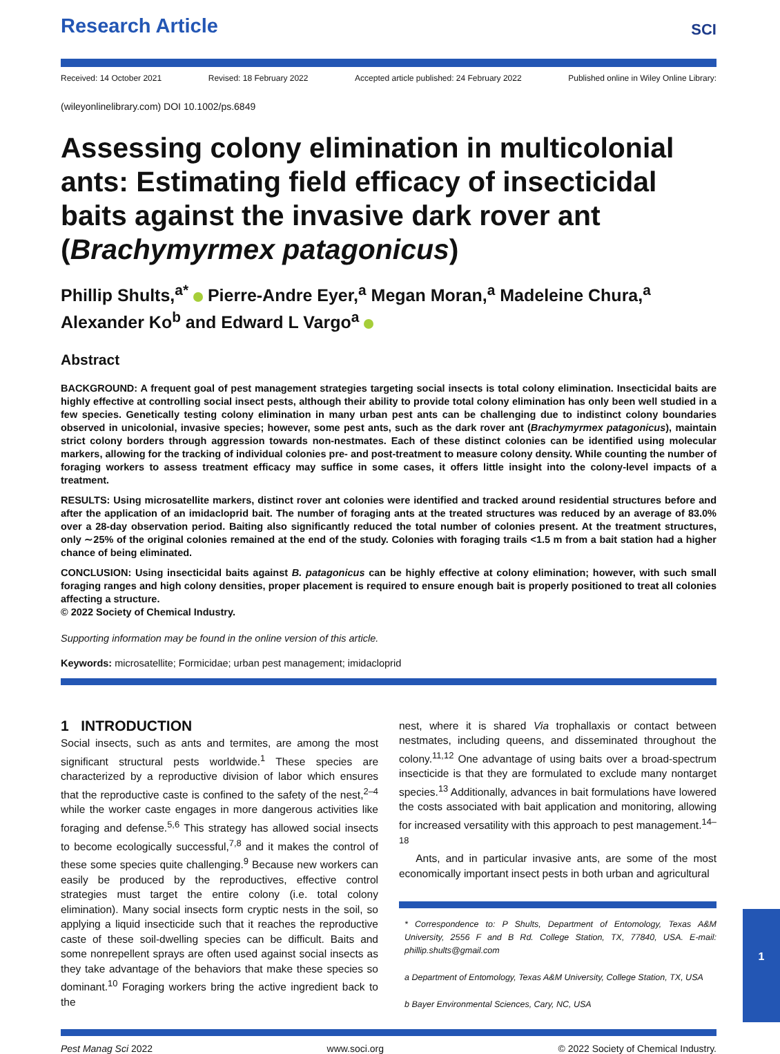Research Article
SCI
Received: 14 October 2021 Revised: 18 February 2022 Accepted article published: 24 February 2022 Published online in Wiley Online Library:
(wileyonlinelibrary.com) DOI 10.1002/ps.6849
Assessing colony elimination in multicolonial ants: Estimating field efficacy of insecticidal baits against the invasive dark rover ant (Brachymyrmex patagonicus)
Phillip Shults,<sup>a*</sup> Pierre-Andre Eyer,<sup>a</sup> Megan Moran,<sup>a</sup> Madeleine Chura,<sup>a</sup> Alexander Ko<sup>b</sup> and Edward L Vargo<sup>a</sup>
Abstract
BACKGROUND: A frequent goal of pest management strategies targeting social insects is total colony elimination. Insecticidal baits are highly effective at controlling social insect pests, although their ability to provide total colony elimination has only been well studied in a few species. Genetically testing colony elimination in many urban pest ants can be challenging due to indistinct colony boundaries observed in unicolonial, invasive species; however, some pest ants, such as the dark rover ant (Brachymyrmex patagonicus), maintain strict colony borders through aggression towards non-nestmates. Each of these distinct colonies can be identified using molecular markers, allowing for the tracking of individual colonies pre- and post-treatment to measure colony density. While counting the number of foraging workers to assess treatment efficacy may suffice in some cases, it offers little insight into the colony-level impacts of a treatment.
RESULTS: Using microsatellite markers, distinct rover ant colonies were identified and tracked around residential structures before and after the application of an imidacloprid bait. The number of foraging ants at the treated structures was reduced by an average of 83.0% over a 28-day observation period. Baiting also significantly reduced the total number of colonies present. At the treatment structures, only ∼25% of the original colonies remained at the end of the study. Colonies with foraging trails <1.5 m from a bait station had a higher chance of being eliminated.
CONCLUSION: Using insecticidal baits against B. patagonicus can be highly effective at colony elimination; however, with such small foraging ranges and high colony densities, proper placement is required to ensure enough bait is properly positioned to treat all colonies affecting a structure.
© 2022 Society of Chemical Industry.
Supporting information may be found in the online version of this article.
Keywords: microsatellite; Formicidae; urban pest management; imidacloprid
1 INTRODUCTION
Social insects, such as ants and termites, are among the most significant structural pests worldwide.<sup>1</sup> These species are characterized by a reproductive division of labor which ensures that the reproductive caste is confined to the safety of the nest,<sup>2–4</sup> while the worker caste engages in more dangerous activities like foraging and defense.<sup>5,6</sup> This strategy has allowed social insects to become ecologically successful,<sup>7,8</sup> and it makes the control of these some species quite challenging.<sup>9</sup> Because new workers can easily be produced by the reproductives, effective control strategies must target the entire colony (i.e. total colony elimination). Many social insects form cryptic nests in the soil, so applying a liquid insecticide such that it reaches the reproductive caste of these soil-dwelling species can be difficult. Baits and some nonrepellent sprays are often used against social insects as they take advantage of the behaviors that make these species so dominant.<sup>10</sup> Foraging workers bring the active ingredient back to the
nest, where it is shared Via trophallaxis or contact between nestmates, including queens, and disseminated throughout the colony.<sup>11,12</sup> One advantage of using baits over a broad-spectrum insecticide is that they are formulated to exclude many nontarget species.<sup>13</sup> Additionally, advances in bait formulations have lowered the costs associated with bait application and monitoring, allowing for increased versatility with this approach to pest management.<sup>14–18</sup>
Ants, and in particular invasive ants, are some of the most economically important insect pests in both urban and agricultural
* Correspondence to: P Shults, Department of Entomology, Texas A&M University, 2556 F and B Rd. College Station, TX, 77840, USA. E-mail: phillip.shults@gmail.com
a Department of Entomology, Texas A&M University, College Station, TX, USA
b Bayer Environmental Sciences, Cary, NC, USA
Pest Manag Sci 2022 www.soci.org © 2022 Society of Chemical Industry.
1